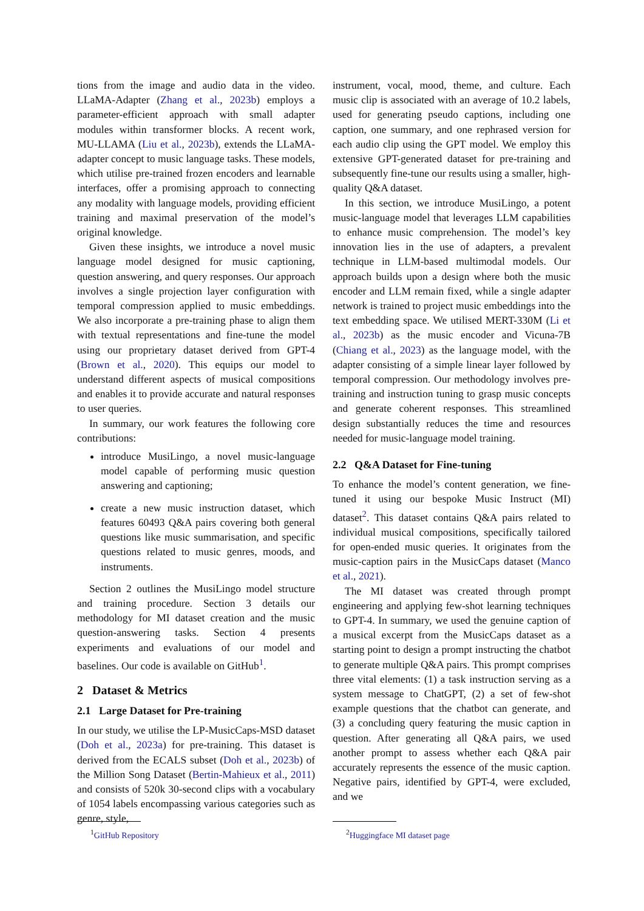tions from the image and audio data in the video. LLaMA-Adapter (Zhang et al., 2023b) employs a parameter-efficient approach with small adapter modules within transformer blocks. A recent work, MU-LLAMA (Liu et al., 2023b), extends the LLaMA-adapter concept to music language tasks. These models, which utilise pre-trained frozen encoders and learnable interfaces, offer a promising approach to connecting any modality with language models, providing efficient training and maximal preservation of the model’s original knowledge.
Given these insights, we introduce a novel music language model designed for music captioning, question answering, and query responses. Our approach involves a single projection layer configuration with temporal compression applied to music embeddings. We also incorporate a pre-training phase to align them with textual representations and fine-tune the model using our proprietary dataset derived from GPT-4 (Brown et al., 2020). This equips our model to understand different aspects of musical compositions and enables it to provide accurate and natural responses to user queries.
In summary, our work features the following core contributions:
introduce MusiLingo, a novel music-language model capable of performing music question answering and captioning;
create a new music instruction dataset, which features 60493 Q&A pairs covering both general questions like music summarisation, and specific questions related to music genres, moods, and instruments.
Section 2 outlines the MusiLingo model structure and training procedure. Section 3 details our methodology for MI dataset creation and the music question-answering tasks. Section 4 presents experiments and evaluations of our model and baselines. Our code is available on GitHub<sup>1</sup>.
2 Dataset & Metrics
2.1 Large Dataset for Pre-training
In our study, we utilise the LP-MusicCaps-MSD dataset (Doh et al., 2023a) for pre-training. This dataset is derived from the ECALS subset (Doh et al., 2023b) of the Million Song Dataset (Bertin-Mahieux et al., 2011) and consists of 520k 30-second clips with a vocabulary of 1054 labels encompassing various categories such as genre, style,
<sup>1</sup> GitHub Repository
instrument, vocal, mood, theme, and culture. Each music clip is associated with an average of 10.2 labels, used for generating pseudo captions, including one caption, one summary, and one rephrased version for each audio clip using the GPT model. We employ this extensive GPT-generated dataset for pre-training and subsequently fine-tune our results using a smaller, high-quality Q&A dataset.
In this section, we introduce MusiLingo, a potent music-language model that leverages LLM capabilities to enhance music comprehension. The model’s key innovation lies in the use of adapters, a prevalent technique in LLM-based multimodal models. Our approach builds upon a design where both the music encoder and LLM remain fixed, while a single adapter network is trained to project music embeddings into the text embedding space. We utilised MERT-330M (Li et al., 2023b) as the music encoder and Vicuna-7B (Chiang et al., 2023) as the language model, with the adapter consisting of a simple linear layer followed by temporal compression. Our methodology involves pre-training and instruction tuning to grasp music concepts and generate coherent responses. This streamlined design substantially reduces the time and resources needed for music-language model training.
2.2 Q&A Dataset for Fine-tuning
To enhance the model’s content generation, we fine-tuned it using our bespoke Music Instruct (MI) dataset<sup>2</sup>. This dataset contains Q&A pairs related to individual musical compositions, specifically tailored for open-ended music queries. It originates from the music-caption pairs in the MusicCaps dataset (Manco et al., 2021).
The MI dataset was created through prompt engineering and applying few-shot learning techniques to GPT-4. In summary, we used the genuine caption of a musical excerpt from the MusicCaps dataset as a starting point to design a prompt instructing the chatbot to generate multiple Q&A pairs. This prompt comprises three vital elements: (1) a task instruction serving as a system message to ChatGPT, (2) a set of few-shot example questions that the chatbot can generate, and (3) a concluding query featuring the music caption in question. After generating all Q&A pairs, we used another prompt to assess whether each Q&A pair accurately represents the essence of the music caption. Negative pairs, identified by GPT-4, were excluded, and we
<sup>2</sup> Huggingface MI dataset page